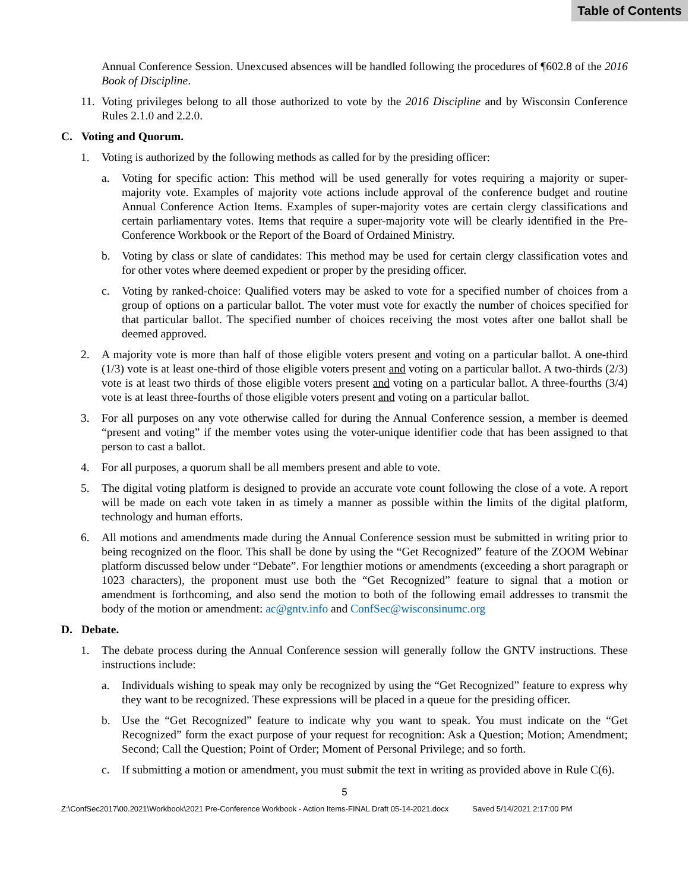Table of Contents
Annual Conference Session. Unexcused absences will be handled following the procedures of ¶602.8 of the 2016 Book of Discipline.
11. Voting privileges belong to all those authorized to vote by the 2016 Discipline and by Wisconsin Conference Rules 2.1.0 and 2.2.0.
C. Voting and Quorum.
1. Voting is authorized by the following methods as called for by the presiding officer:
a. Voting for specific action: This method will be used generally for votes requiring a majority or super-majority vote. Examples of majority vote actions include approval of the conference budget and routine Annual Conference Action Items. Examples of super-majority votes are certain clergy classifications and certain parliamentary votes. Items that require a super-majority vote will be clearly identified in the Pre-Conference Workbook or the Report of the Board of Ordained Ministry.
b. Voting by class or slate of candidates: This method may be used for certain clergy classification votes and for other votes where deemed expedient or proper by the presiding officer.
c. Voting by ranked-choice: Qualified voters may be asked to vote for a specified number of choices from a group of options on a particular ballot. The voter must vote for exactly the number of choices specified for that particular ballot. The specified number of choices receiving the most votes after one ballot shall be deemed approved.
2. A majority vote is more than half of those eligible voters present and voting on a particular ballot. A one-third (1/3) vote is at least one-third of those eligible voters present and voting on a particular ballot. A two-thirds (2/3) vote is at least two thirds of those eligible voters present and voting on a particular ballot. A three-fourths (3/4) vote is at least three-fourths of those eligible voters present and voting on a particular ballot.
3. For all purposes on any vote otherwise called for during the Annual Conference session, a member is deemed “present and voting” if the member votes using the voter-unique identifier code that has been assigned to that person to cast a ballot.
4. For all purposes, a quorum shall be all members present and able to vote.
5. The digital voting platform is designed to provide an accurate vote count following the close of a vote. A report will be made on each vote taken in as timely a manner as possible within the limits of the digital platform, technology and human efforts.
6. All motions and amendments made during the Annual Conference session must be submitted in writing prior to being recognized on the floor. This shall be done by using the “Get Recognized” feature of the ZOOM Webinar platform discussed below under “Debate”. For lengthier motions or amendments (exceeding a short paragraph or 1023 characters), the proponent must use both the “Get Recognized” feature to signal that a motion or amendment is forthcoming, and also send the motion to both of the following email addresses to transmit the body of the motion or amendment: ac@gntv.info and ConfSec@wisconsinumc.org
D. Debate.
1. The debate process during the Annual Conference session will generally follow the GNTV instructions. These instructions include:
a. Individuals wishing to speak may only be recognized by using the “Get Recognized” feature to express why they want to be recognized. These expressions will be placed in a queue for the presiding officer.
b. Use the “Get Recognized” feature to indicate why you want to speak. You must indicate on the “Get Recognized” form the exact purpose of your request for recognition: Ask a Question; Motion; Amendment; Second; Call the Question; Point of Order; Moment of Personal Privilege; and so forth.
c. If submitting a motion or amendment, you must submit the text in writing as provided above in Rule C(6).
5
Z:\ConfSec2017\00.2021\Workbook\2021 Pre-Conference Workbook - Action Items-FINAL Draft 05-14-2021.docx Saved 5/14/2021 2:17:00 PM